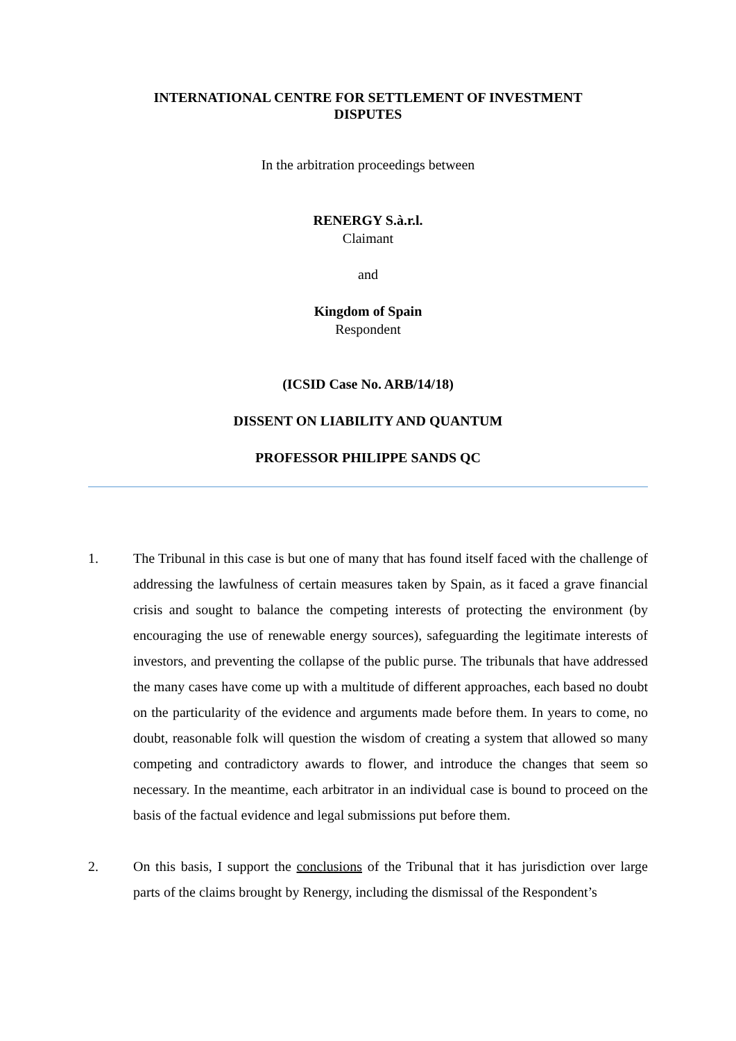INTERNATIONAL CENTRE FOR SETTLEMENT OF INVESTMENT
DISPUTES
In the arbitration proceedings between
RENERGY S.à.r.l.
Claimant
and
Kingdom of Spain
Respondent
(ICSID Case No. ARB/14/18)
DISSENT ON LIABILITY AND QUANTUM
PROFESSOR PHILIPPE SANDS QC
1. The Tribunal in this case is but one of many that has found itself faced with the challenge of addressing the lawfulness of certain measures taken by Spain, as it faced a grave financial crisis and sought to balance the competing interests of protecting the environment (by encouraging the use of renewable energy sources), safeguarding the legitimate interests of investors, and preventing the collapse of the public purse. The tribunals that have addressed the many cases have come up with a multitude of different approaches, each based no doubt on the particularity of the evidence and arguments made before them. In years to come, no doubt, reasonable folk will question the wisdom of creating a system that allowed so many competing and contradictory awards to flower, and introduce the changes that seem so necessary. In the meantime, each arbitrator in an individual case is bound to proceed on the basis of the factual evidence and legal submissions put before them.
2. On this basis, I support the conclusions of the Tribunal that it has jurisdiction over large parts of the claims brought by Renergy, including the dismissal of the Respondent’s